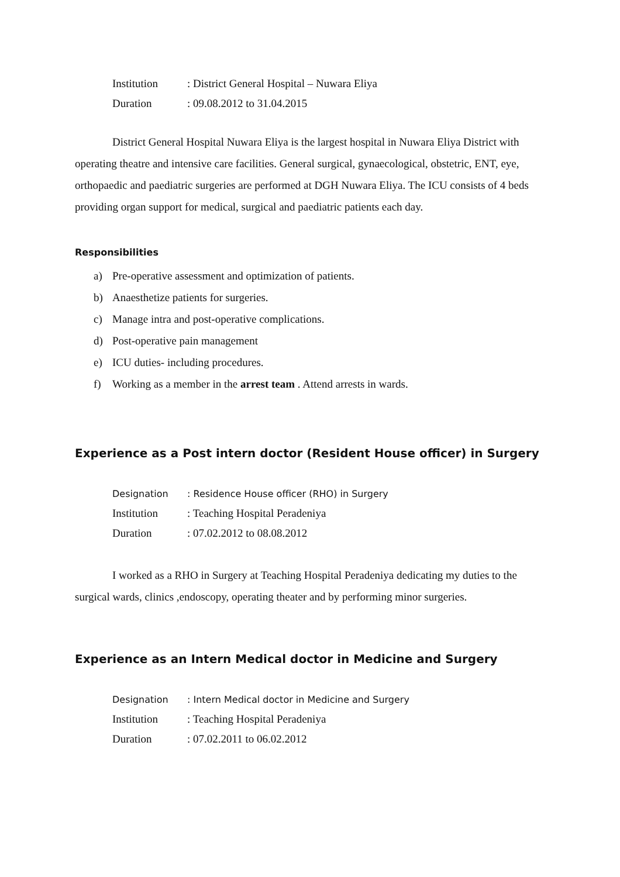Institution
: District General Hospital – Nuwara Eliya
Duration : 09.08.2012 to 31.04.2015
District General Hospital Nuwara Eliya is the largest hospital in Nuwara Eliya District with operating theatre and intensive care facilities. General surgical, gynaecological, obstetric, ENT, eye, orthopaedic and paediatric surgeries are performed at DGH Nuwara Eliya. The ICU consists of 4 beds providing organ support for medical, surgical and paediatric patients each day.
Responsibilities
a) Pre-operative assessment and optimization of patients.
b) Anaesthetize patients for surgeries.
c) Manage intra and post-operative complications.
d) Post-operative pain management
e) ICU duties- including procedures.
f) Working as a member in the arrest team . Attend arrests in wards.
Experience as a Post intern doctor (Resident House officer) in Surgery
Designation
: Residence House officer (RHO) in Surgery
Institution : Teaching Hospital Peradeniya
Duration : 07.02.2012 to 08.08.2012
I worked as a RHO in Surgery at Teaching Hospital Peradeniya dedicating my duties to the surgical wards, clinics ,endoscopy, operating theater and by performing minor surgeries.
Experience as an Intern Medical doctor in Medicine and Surgery
Designation
: Intern Medical doctor in Medicine and Surgery
Institution : Teaching Hospital Peradeniya
Duration : 07.02.2011 to 06.02.2012